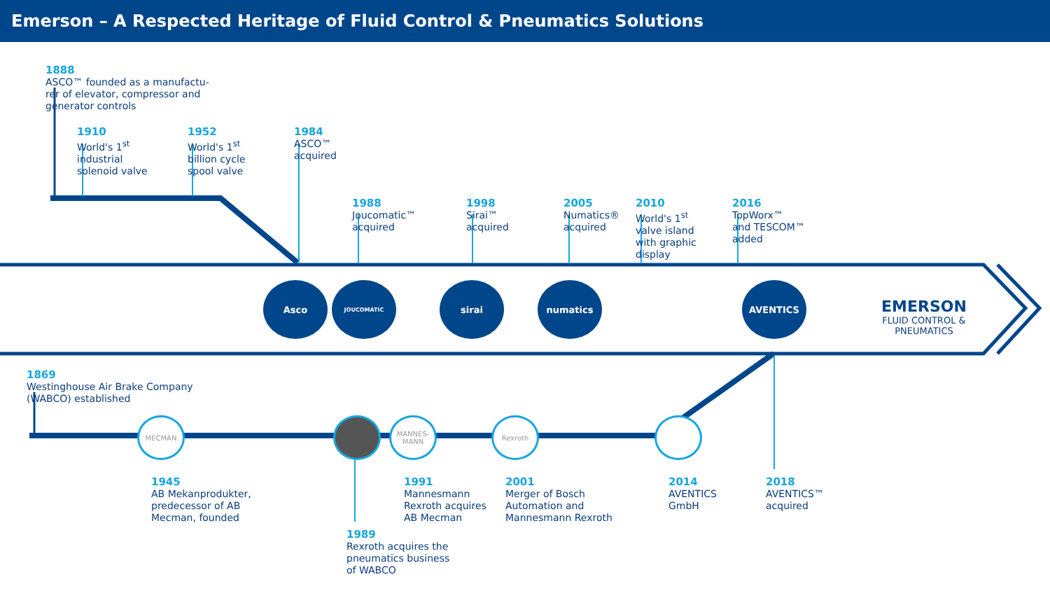Emerson – A Respected Heritage of Fluid Control & Pneumatics Solutions
1888
ASCO™ founded as a manufactu-
rer of elevator, compressor and
generator controls
1910
World's 1<sup>st</sup>
industrial
solenoid valve
1952
World's 1<sup>st</sup>
billion cycle
spool valve
1984
ASCO™
acquired
1988
Joucomatic™
acquired
1998
Sirai™
acquired
2005
Numatics®
acquired
2010
World's 1<sup>st</sup>
valve island
with graphic
display
2016
TopWorx™
and TESCOM™
added
Asco JOUCOMATIC sirai numatics AVENTICS
EMERSON
FLUID CONTROL &
PNEUMATICS
1869
Westinghouse Air Brake Company
(WABCO) established
MECMAN
MANNES-
MANN
Rexroth
1945
AB Mekanprodukter,
predecessor of AB
Mecman, founded
1991
Mannesmann
Rexroth acquires
AB Mecman
2001
Merger of Bosch
Automation and
Mannesmann Rexroth
2014
AVENTICS
GmbH
2018
AVENTICS™
acquired
1989
Rexroth acquires the
pneumatics business
of WABCO